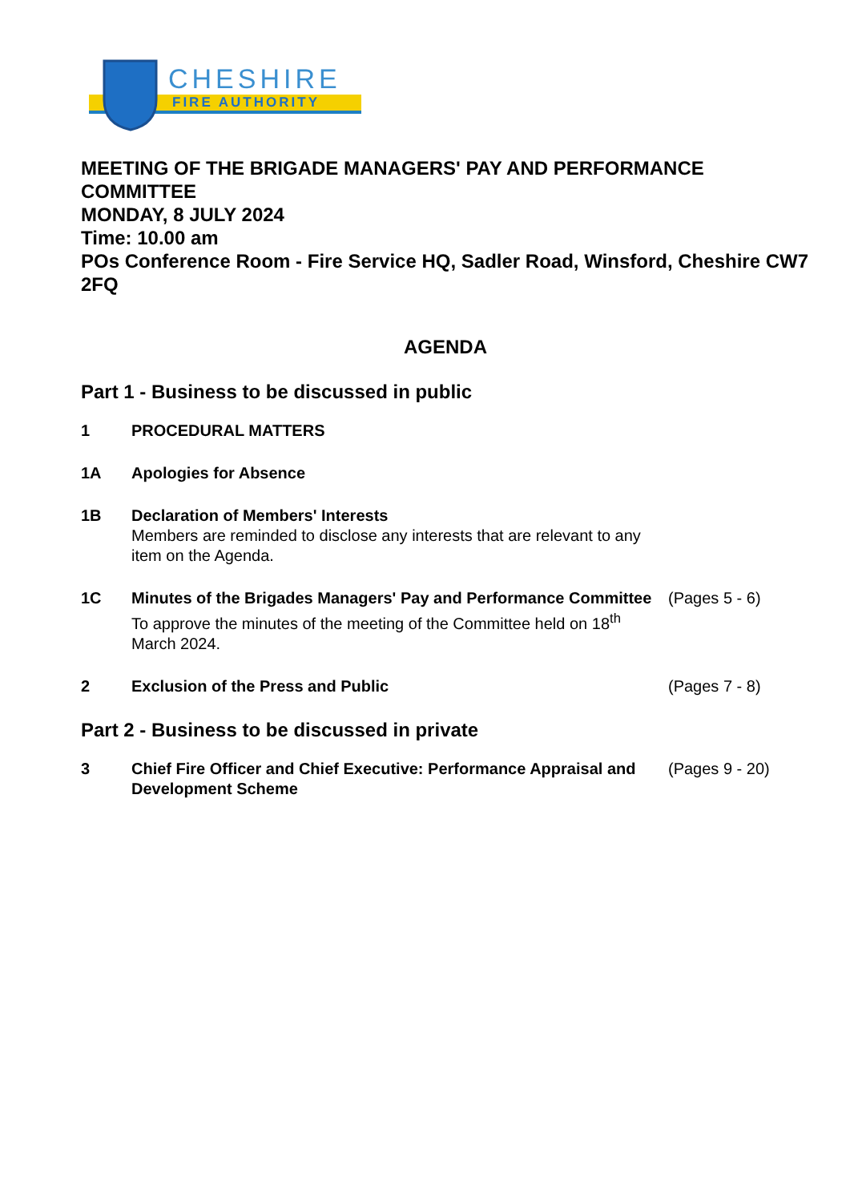CHESHIRE
FIRE AUTHORITY
MEETING OF THE BRIGADE MANAGERS' PAY AND PERFORMANCE COMMITTEE
MONDAY, 8 JULY 2024
Time: 10.00 am
POs Conference Room - Fire Service HQ, Sadler Road, Winsford, Cheshire CW7 2FQ
AGENDA
Part 1 - Business to be discussed in public
1 PROCEDURAL MATTERS
1A Apologies for Absence
1B Declaration of Members' Interests
Members are reminded to disclose any interests that are relevant to any item on the Agenda.
1C Minutes of the Brigades Managers' Pay and Performance Committee
To approve the minutes of the meeting of the Committee held on 18<sup>th</sup> March 2024.
(Pages 5 - 6)
2 Exclusion of the Press and Public (Pages 7 - 8)
Part 2 - Business to be discussed in private
3 Chief Fire Officer and Chief Executive: Performance Appraisal and Development Scheme
(Pages 9 - 20)